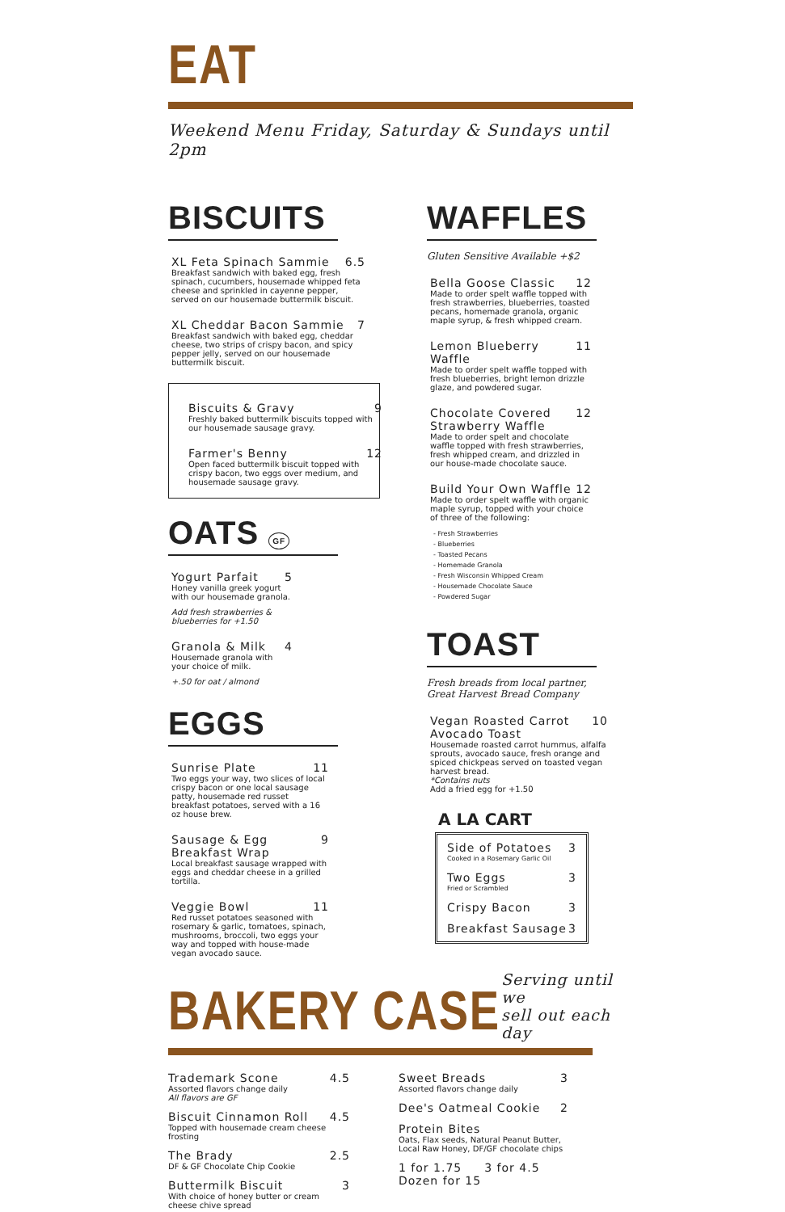EAT
Weekend Menu Friday, Saturday & Sundays until 2pm
BISCUITS
XL Feta Spinach Sammie 6.5
Breakfast sandwich with baked egg, fresh spinach, cucumbers, housemade whipped feta cheese and sprinkled in cayenne pepper, served on our housemade buttermilk biscuit.
XL Cheddar Bacon Sammie 7
Breakfast sandwich with baked egg, cheddar cheese, two strips of crispy bacon, and spicy pepper jelly, served on our housemade buttermilk biscuit.
Biscuits & Gravy 9
Freshly baked buttermilk biscuits topped with our housemade sausage gravy.
Farmer's Benny 12
Open faced buttermilk biscuit topped with crispy bacon, two eggs over medium, and housemade sausage gravy.
OATS GF
Yogurt Parfait 5
Honey vanilla greek yogurt with our housemade granola.
Add fresh strawberries & blueberries for +1.50
Granola & Milk 4
Housemade granola with your choice of milk.
+.50 for oat / almond
EGGS
Sunrise Plate 11
Two eggs your way, two slices of local crispy bacon or one local sausage patty, housemade red russet breakfast potatoes, served with a 16 oz house brew.
Sausage & Egg Breakfast Wrap 9
Local breakfast sausage wrapped with eggs and cheddar cheese in a grilled tortilla.
Veggie Bowl 11
Red russet potatoes seasoned with rosemary & garlic, tomatoes, spinach, mushrooms, broccoli, two eggs your way and topped with house-made vegan avocado sauce.
WAFFLES
Gluten Sensitive Available +$2
Bella Goose Classic 12
Made to order spelt waffle topped with fresh strawberries, blueberries, toasted pecans, homemade granola, organic maple syrup, & fresh whipped cream.
Lemon Blueberry Waffle 11
Made to order spelt waffle topped with fresh blueberries, bright lemon drizzle glaze, and powdered sugar.
Chocolate Covered Strawberry Waffle 12
Made to order spelt and chocolate waffle topped with fresh strawberries, fresh whipped cream, and drizzled in our house-made chocolate sauce.
Build Your Own Waffle 12
Made to order spelt waffle with organic maple syrup, topped with your choice of three of the following:
- Fresh Strawberries
- Blueberries
- Toasted Pecans
- Homemade Granola
- Fresh Wisconsin Whipped Cream
- Housemade Chocolate Sauce
- Powdered Sugar
TOAST
Fresh breads from local partner,
Great Harvest Bread Company
Vegan Roasted Carrot Avocado Toast 10
Housemade roasted carrot hummus, alfalfa sprouts, avocado sauce, fresh orange and spiced chickpeas served on toasted vegan harvest bread.
*Contains nuts
Add a fried egg for +1.50
A LA CART
Side of Potatoes 3
Cooked in a Rosemary Garlic Oil
Two Eggs 3
Fried or Scrambled
Crispy Bacon 3
Breakfast Sausage 3
BAKERY CASE
Serving until we
sell out each day
Trademark Scone 4.5
Assorted flavors change daily
All flavors are GF
Biscuit Cinnamon Roll 4.5
Topped with housemade cream cheese frosting
The Brady 2.5
DF & GF Chocolate Chip Cookie
Buttermilk Biscuit 3
With choice of honey butter or cream cheese chive spread
Sweet Breads 3
Assorted flavors change daily
Dee's Oatmeal Cookie 2
Protein Bites
Oats, Flax seeds, Natural Peanut Butter, Local Raw Honey, DF/GF chocolate chips
1 for 1.75 3 for 4.5
Dozen for 15